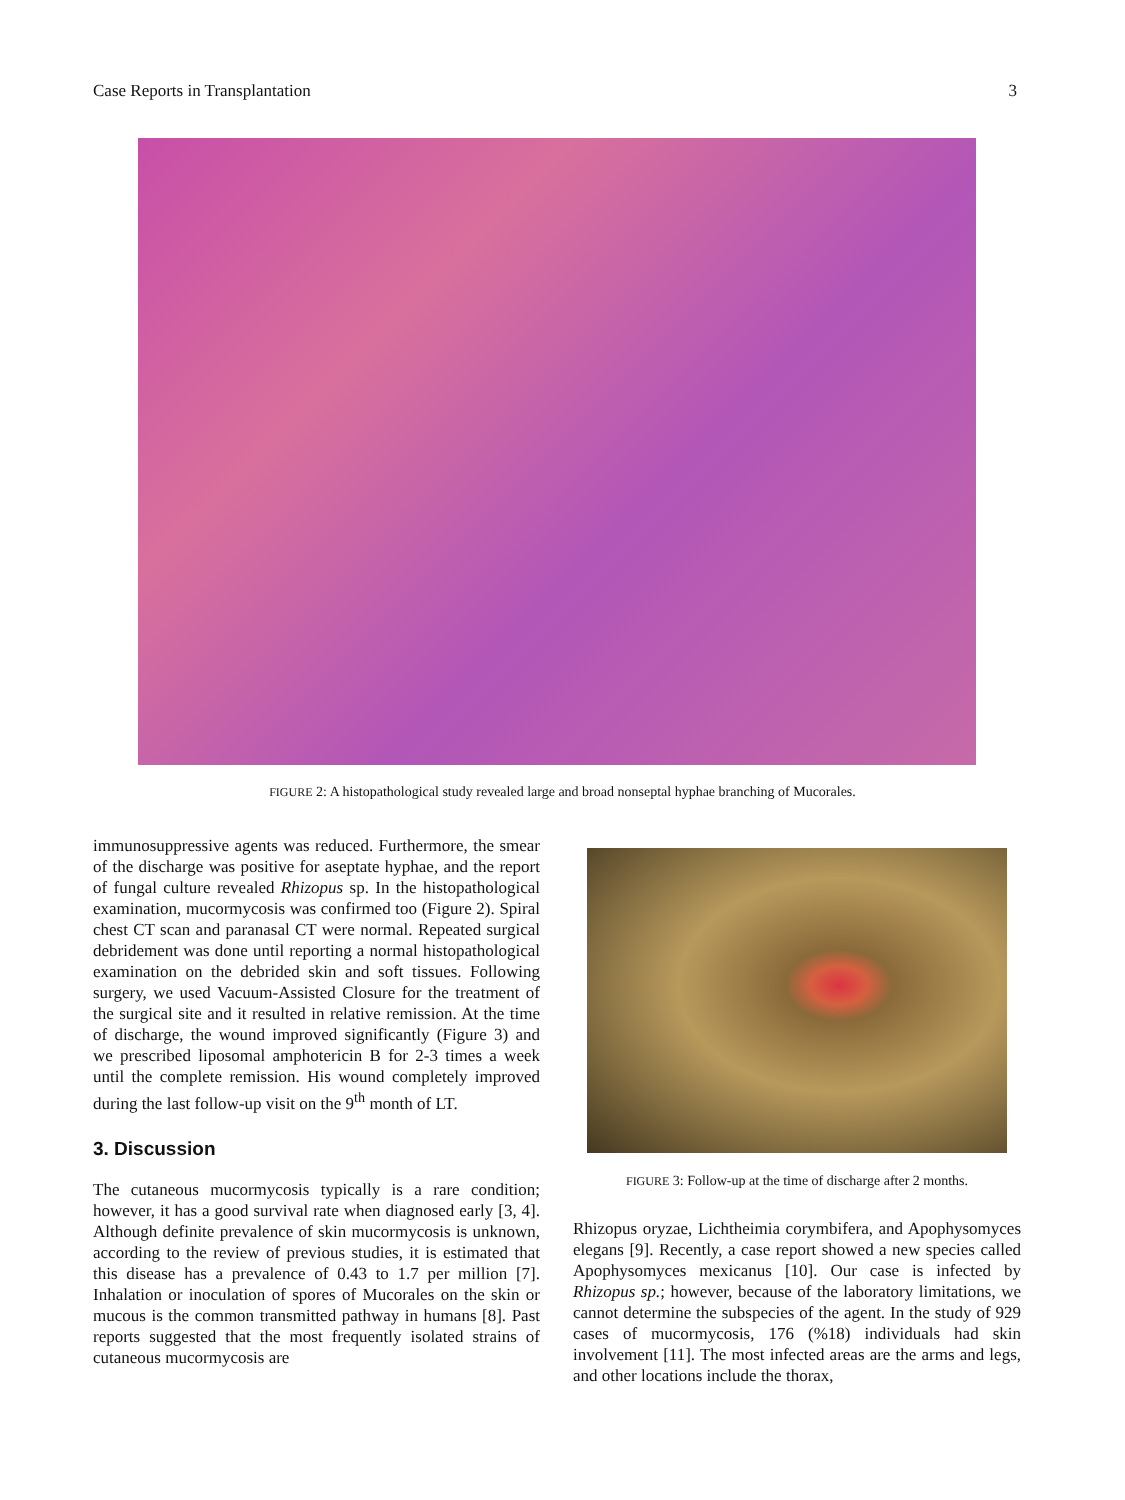Case Reports in Transplantation 3
FIGURE 2: A histopathological study revealed large and broad nonseptal hyphae branching of Mucorales.
immunosuppressive agents was reduced. Furthermore, the smear of the discharge was positive for aseptate hyphae, and the report of fungal culture revealed Rhizopus sp. In the histopathological examination, mucormycosis was confirmed too (Figure 2). Spiral chest CT scan and paranasal CT were normal. Repeated surgical debridement was done until reporting a normal histopathological examination on the debrided skin and soft tissues. Following surgery, we used Vacuum-Assisted Closure for the treatment of the surgical site and it resulted in relative remission. At the time of discharge, the wound improved significantly (Figure 3) and we prescribed liposomal amphotericin B for 2-3 times a week until the complete remission. His wound completely improved during the last follow-up visit on the 9<sup>th</sup> month of LT.
3. Discussion
The cutaneous mucormycosis typically is a rare condition; however, it has a good survival rate when diagnosed early [3, 4]. Although definite prevalence of skin mucormycosis is unknown, according to the review of previous studies, it is estimated that this disease has a prevalence of 0.43 to 1.7 per million [7]. Inhalation or inoculation of spores of Mucorales on the skin or mucous is the common transmitted pathway in humans [8]. Past reports suggested that the most frequently isolated strains of cutaneous mucormycosis are
FIGURE 3: Follow-up at the time of discharge after 2 months.
Rhizopus oryzae, Lichtheimia corymbifera, and Apophysomyces elegans [9]. Recently, a case report showed a new species called Apophysomyces mexicanus [10]. Our case is infected by Rhizopus sp.; however, because of the laboratory limitations, we cannot determine the subspecies of the agent. In the study of 929 cases of mucormycosis, 176 (%18) individuals had skin involvement [11]. The most infected areas are the arms and legs, and other locations include the thorax,